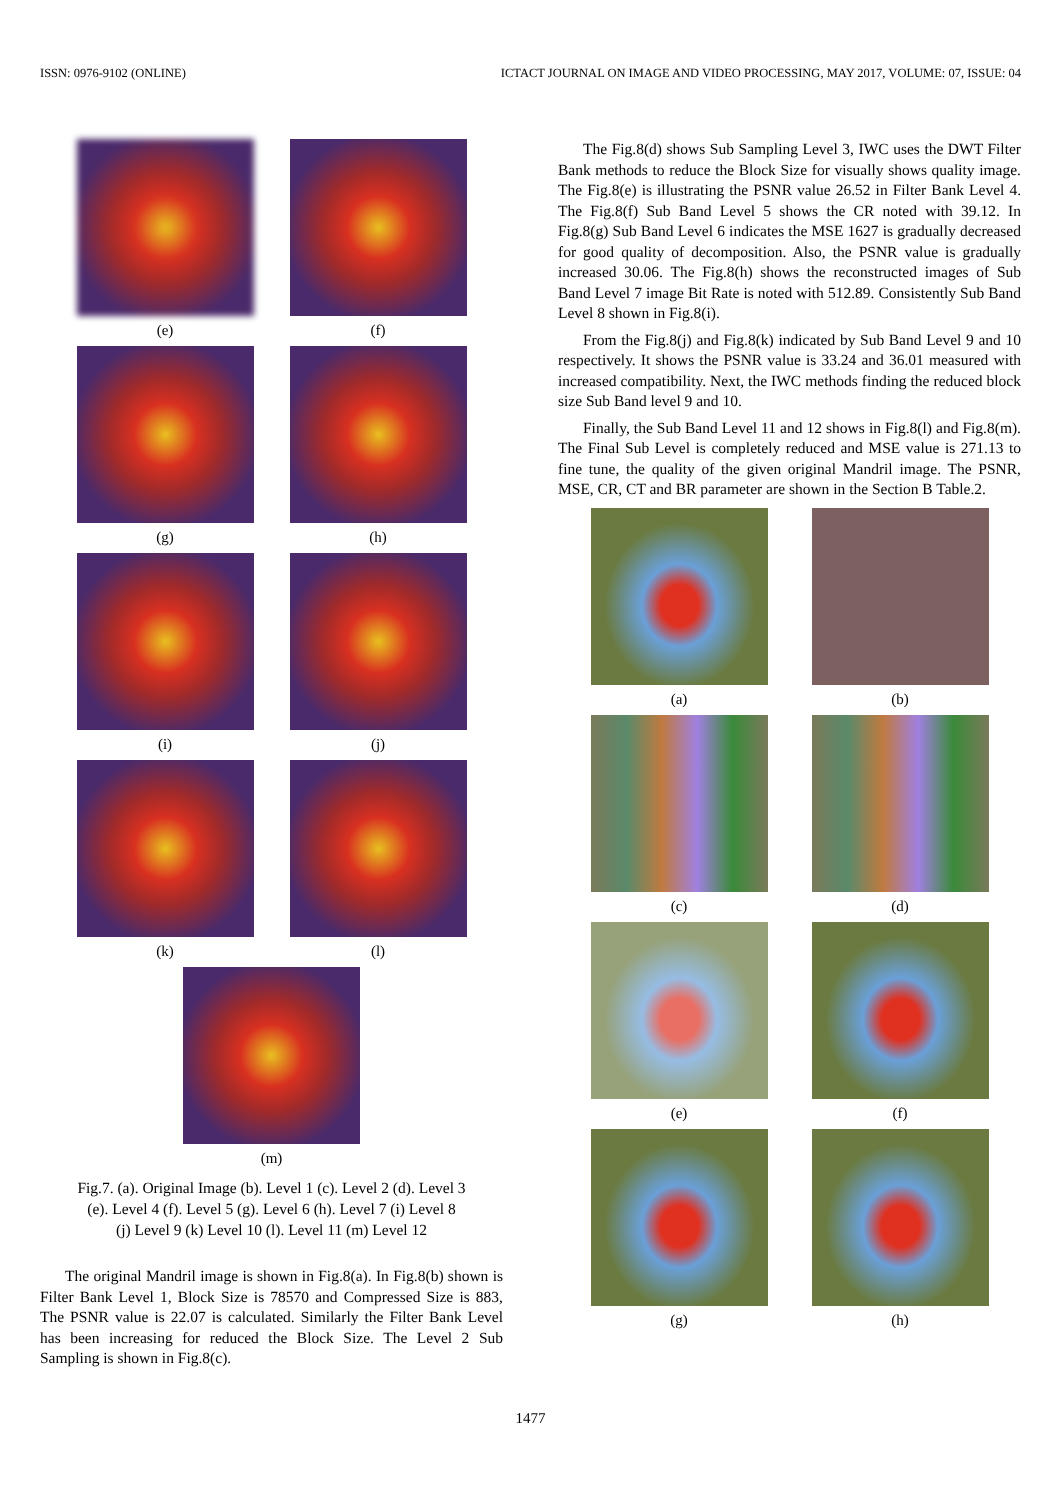ISSN: 0976-9102 (ONLINE) ICTACT JOURNAL ON IMAGE AND VIDEO PROCESSING, MAY 2017, VOLUME: 07, ISSUE: 04
(e)
(f)
(g)
(h)
(i)
(j)
(k)
(l)
(m)
Fig.7. (a). Original Image (b). Level 1 (c). Level 2 (d). Level 3
(e). Level 4 (f). Level 5 (g). Level 6 (h). Level 7 (i) Level 8
(j) Level 9 (k) Level 10 (l). Level 11 (m) Level 12
The original Mandril image is shown in Fig.8(a). In Fig.8(b) shown is Filter Bank Level 1, Block Size is 78570 and Compressed Size is 883, The PSNR value is 22.07 is calculated. Similarly the Filter Bank Level has been increasing for reduced the Block Size. The Level 2 Sub Sampling is shown in Fig.8(c).
The Fig.8(d) shows Sub Sampling Level 3, IWC uses the DWT Filter Bank methods to reduce the Block Size for visually shows quality image. The Fig.8(e) is illustrating the PSNR value 26.52 in Filter Bank Level 4. The Fig.8(f) Sub Band Level 5 shows the CR noted with 39.12. In Fig.8(g) Sub Band Level 6 indicates the MSE 1627 is gradually decreased for good quality of decomposition. Also, the PSNR value is gradually increased 30.06. The Fig.8(h) shows the reconstructed images of Sub Band Level 7 image Bit Rate is noted with 512.89. Consistently Sub Band Level 8 shown in Fig.8(i).
From the Fig.8(j) and Fig.8(k) indicated by Sub Band Level 9 and 10 respectively. It shows the PSNR value is 33.24 and 36.01 measured with increased compatibility. Next, the IWC methods finding the reduced block size Sub Band level 9 and 10.
Finally, the Sub Band Level 11 and 12 shows in Fig.8(l) and Fig.8(m). The Final Sub Level is completely reduced and MSE value is 271.13 to fine tune, the quality of the given original Mandril image. The PSNR, MSE, CR, CT and BR parameter are shown in the Section B Table.2.
(a)
(b)
(c)
(d)
(e)
(f)
(g)
(h)
1477